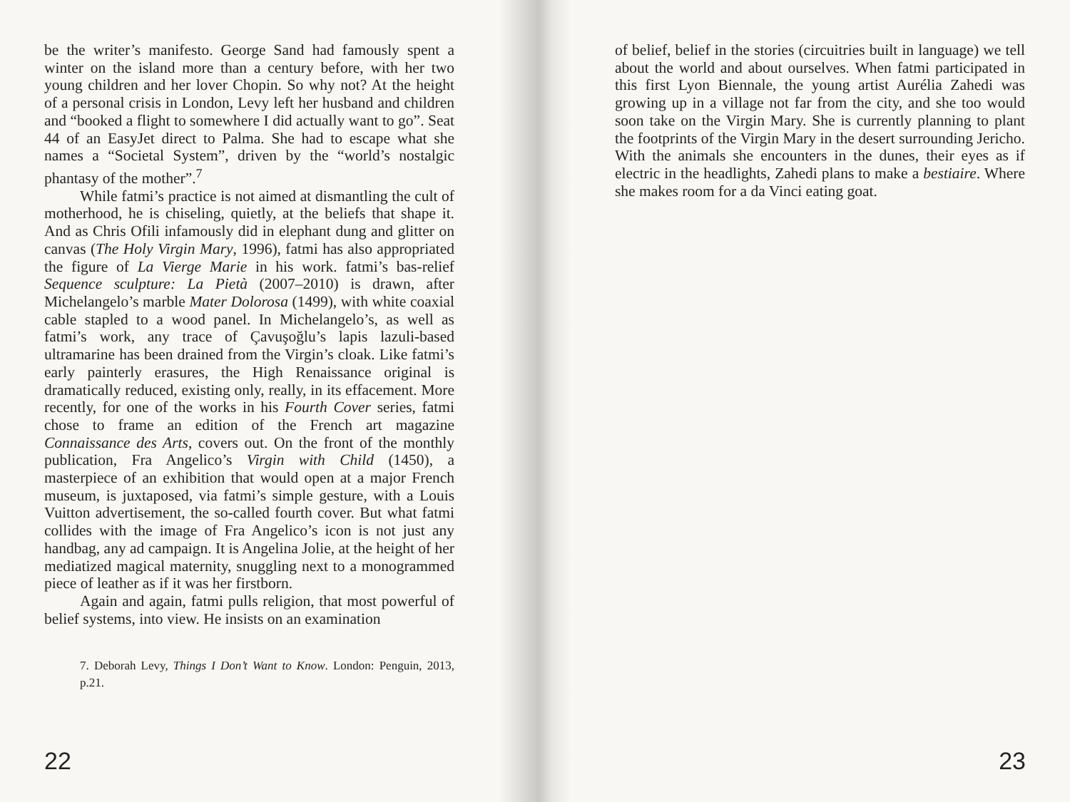be the writer’s manifesto. George Sand had famously spent a winter on the island more than a century before, with her two young children and her lover Chopin. So why not? At the height of a personal crisis in London, Levy left her husband and children and “booked a flight to somewhere I did actually want to go”. Seat 44 of an EasyJet direct to Palma. She had to escape what she names a “Societal System”, driven by the “world’s nostalgic phantasy of the mother”.<sup>7</sup>
While fatmi’s practice is not aimed at dismantling the cult of motherhood, he is chiseling, quietly, at the beliefs that shape it. And as Chris Ofili infamously did in elephant dung and glitter on canvas (The Holy Virgin Mary, 1996), fatmi has also appropriated the figure of La Vierge Marie in his work. fatmi’s bas-relief Sequence sculpture: La Pietà (2007–2010) is drawn, after Michelangelo’s marble Mater Dolorosa (1499), with white coaxial cable stapled to a wood panel. In Michelangelo’s, as well as fatmi’s work, any trace of Çavuşoğlu’s lapis lazuli-based ultramarine has been drained from the Virgin’s cloak. Like fatmi’s early painterly erasures, the High Renaissance original is dramatically reduced, existing only, really, in its effacement. More recently, for one of the works in his Fourth Cover series, fatmi chose to frame an edition of the French art magazine Connaissance des Arts, covers out. On the front of the monthly publication, Fra Angelico’s Virgin with Child (1450), a masterpiece of an exhibition that would open at a major French museum, is juxtaposed, via fatmi’s simple gesture, with a Louis Vuitton advertisement, the so-called fourth cover. But what fatmi collides with the image of Fra Angelico’s icon is not just any handbag, any ad campaign. It is Angelina Jolie, at the height of her mediatized magical maternity, snuggling next to a monogrammed piece of leather as if it was her firstborn.
Again and again, fatmi pulls religion, that most powerful of belief systems, into view. He insists on an examination
7. Deborah Levy, Things I Don’t Want to Know. London: Penguin, 2013, p.21.
22
of belief, belief in the stories (circuitries built in language) we tell about the world and about ourselves. When fatmi participated in this first Lyon Biennale, the young artist Aurélia Zahedi was growing up in a village not far from the city, and she too would soon take on the Virgin Mary. She is currently planning to plant the footprints of the Virgin Mary in the desert surrounding Jericho. With the animals she encounters in the dunes, their eyes as if electric in the headlights, Zahedi plans to make a bestiaire. Where she makes room for a da Vinci eating goat.
23